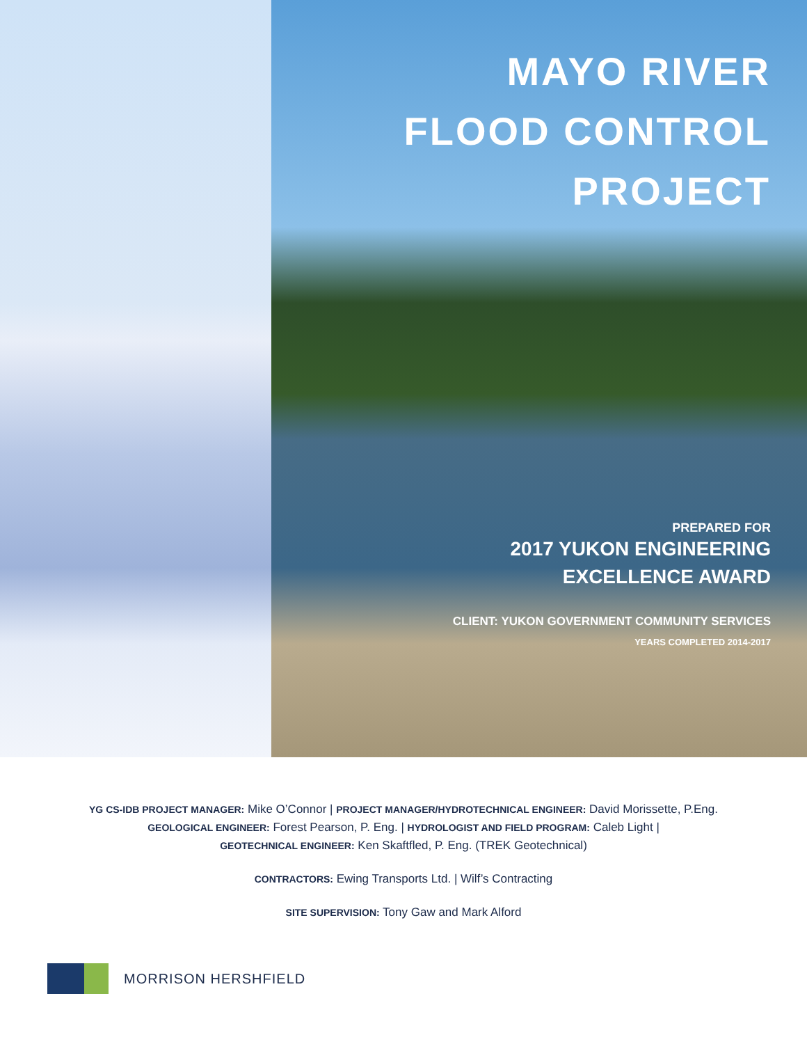MAYO RIVER
FLOOD CONTROL PROJECT
PREPARED FOR
2017 YUKON ENGINEERING
EXCELLENCE AWARD
CLIENT: YUKON GOVERNMENT COMMUNITY SERVICES
YEARS COMPLETED 2014-2017
YG CS-IDB PROJECT MANAGER: Mike O’Connor | PROJECT MANAGER/HYDROTECHNICAL ENGINEER: David Morissette, P.Eng.
GEOLOGICAL ENGINEER: Forest Pearson, P. Eng. | HYDROLOGIST AND FIELD PROGRAM: Caleb Light |
GEOTECHNICAL ENGINEER: Ken Skaftfled, P. Eng. (TREK Geotechnical)
CONTRACTORS: Ewing Transports Ltd. | Wilf’s Contracting
SITE SUPERVISION: Tony Gaw and Mark Alford
MORRISON HERSHFIELD